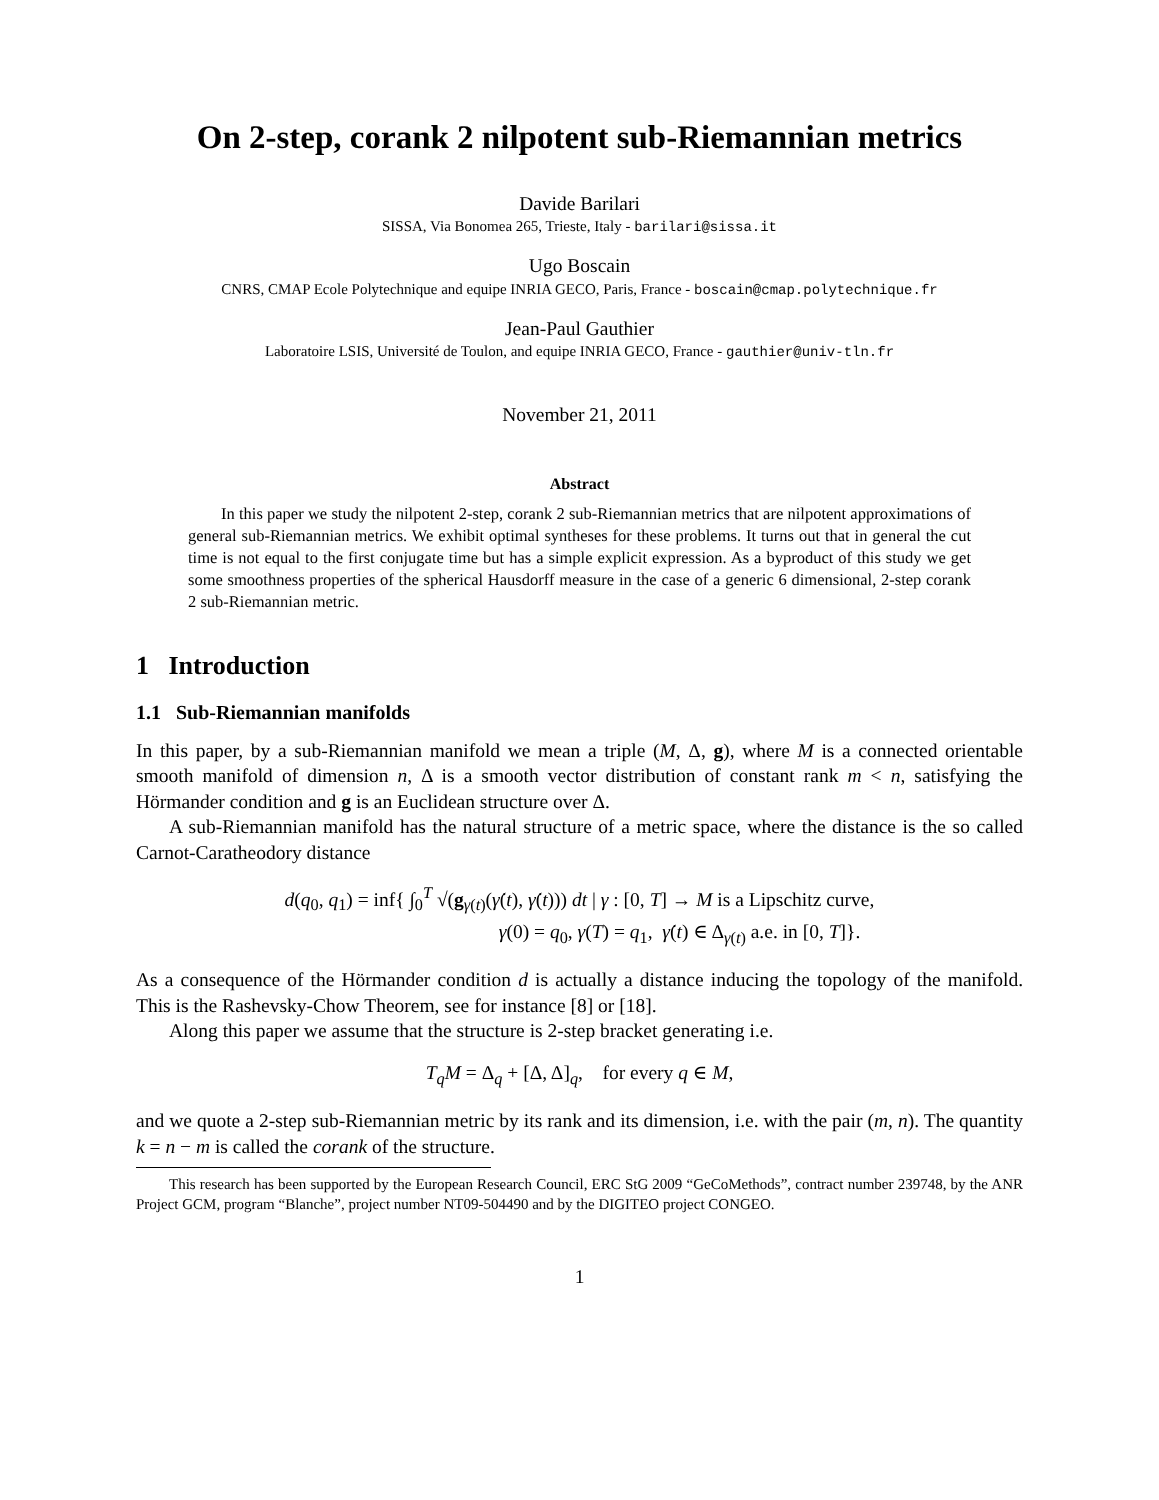On 2-step, corank 2 nilpotent sub-Riemannian metrics
Davide Barilari
SISSA, Via Bonomea 265, Trieste, Italy - barilari@sissa.it
Ugo Boscain
CNRS, CMAP Ecole Polytechnique and equipe INRIA GECO, Paris, France - boscain@cmap.polytechnique.fr
Jean-Paul Gauthier
Laboratoire LSIS, Université de Toulon, and equipe INRIA GECO, France - gauthier@univ-tln.fr
November 21, 2011
Abstract
In this paper we study the nilpotent 2-step, corank 2 sub-Riemannian metrics that are nilpotent approximations of general sub-Riemannian metrics. We exhibit optimal syntheses for these problems. It turns out that in general the cut time is not equal to the first conjugate time but has a simple explicit expression. As a byproduct of this study we get some smoothness properties of the spherical Hausdorff measure in the case of a generic 6 dimensional, 2-step corank 2 sub-Riemannian metric.
1 Introduction
1.1 Sub-Riemannian manifolds
In this paper, by a sub-Riemannian manifold we mean a triple (M, Δ, g), where M is a connected orientable smooth manifold of dimension n, Δ is a smooth vector distribution of constant rank m < n, satisfying the Hörmander condition and g is an Euclidean structure over Δ.
A sub-Riemannian manifold has the natural structure of a metric space, where the distance is the so called Carnot-Caratheodory distance
d(q<sub>0</sub>, q<sub>1</sub>) = inf{ ∫<sub>0</sub><sup>T</sup> √(g<sub>γ(t)</sub>(γ̇(t), γ̇(t))) dt | γ : [0, T] → M is a Lipschitz curve,
γ(0) = q<sub>0</sub>, γ(T) = q<sub>1</sub>, γ̇(t) ∈ Δ<sub>γ(t)</sub> a.e. in [0, T]}.
As a consequence of the Hörmander condition d is actually a distance inducing the topology of the manifold. This is the Rashevsky-Chow Theorem, see for instance [8] or [18].
Along this paper we assume that the structure is 2-step bracket generating i.e.
T<sub>q</sub>M = Δ<sub>q</sub> + [Δ, Δ]<sub>q</sub>, for every q ∈ M,
and we quote a 2-step sub-Riemannian metric by its rank and its dimension, i.e. with the pair (m, n). The quantity k = n − m is called the corank of the structure.
This research has been supported by the European Research Council, ERC StG 2009 “GeCoMethods”, contract number 239748, by the ANR Project GCM, program “Blanche”, project number NT09-504490 and by the DIGITEO project CONGEO.
1